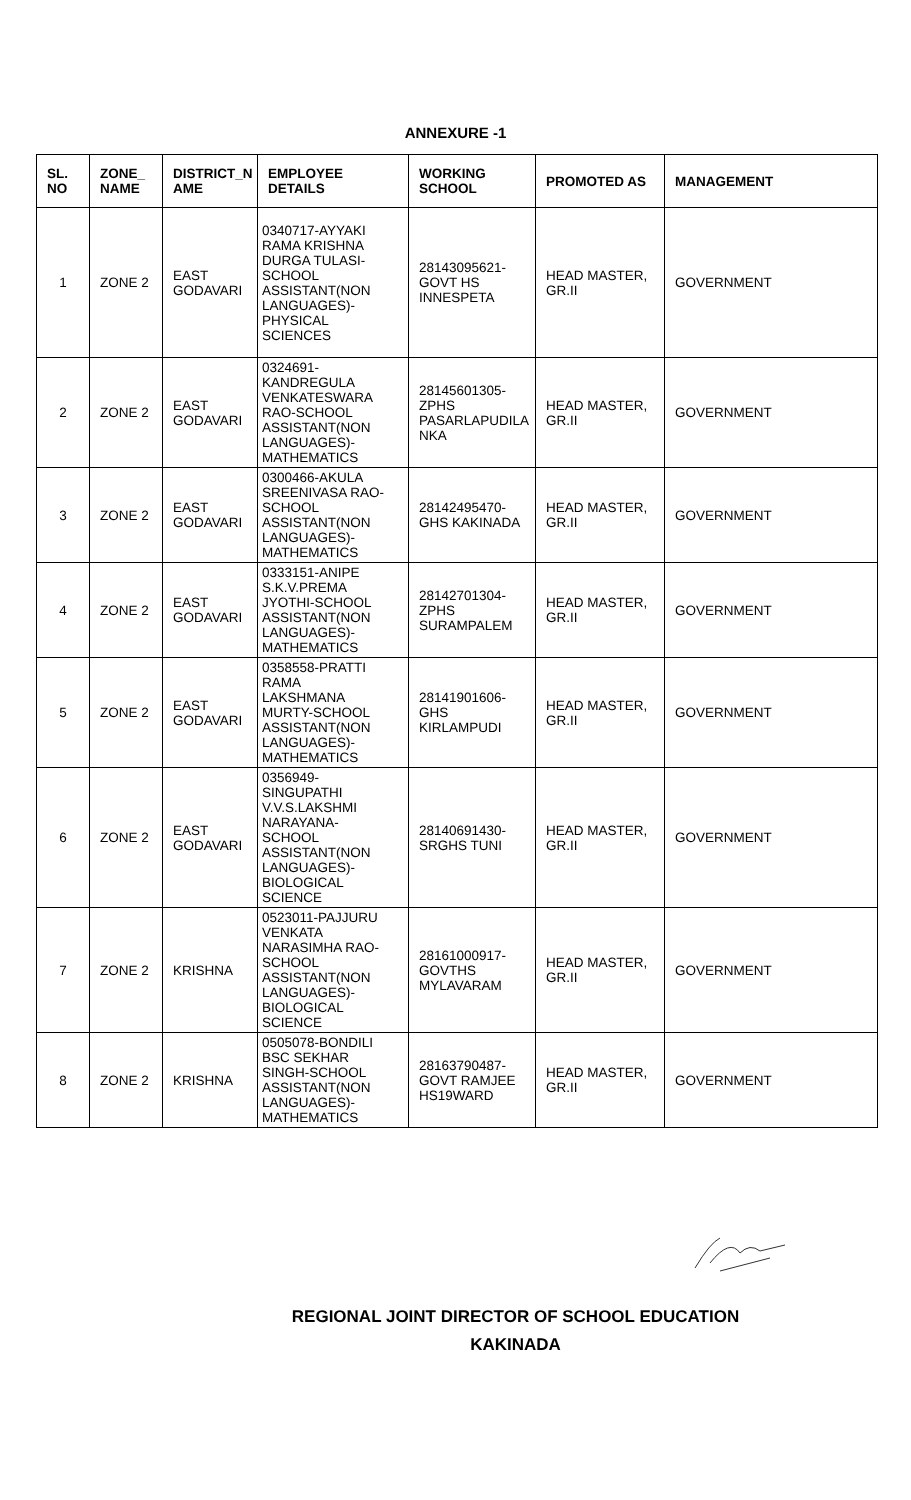ANNEXURE -1
| SL. NO | ZONE_ NAME | DISTRICT_N AME | EMPLOYEE DETAILS | WORKING SCHOOL | PROMOTED AS | MANAGEMENT |
| --- | --- | --- | --- | --- | --- | --- |
| 1 | ZONE 2 | EAST GODAVARI | 0340717-AYYAKI RAMA KRISHNA DURGA TULASI- SCHOOL ASSISTANT(NON LANGUAGES)- PHYSICAL SCIENCES | 28143095621- GOVT HS INNESPETA | HEAD MASTER, GR.II | GOVERNMENT |
| 2 | ZONE 2 | EAST GODAVARI | 0324691- KANDREGULA VENKATESWARA RAO-SCHOOL ASSISTANT(NON LANGUAGES)- MATHEMATICS | 28145601305- ZPHS PASARLAPUDILA NKA | HEAD MASTER, GR.II | GOVERNMENT |
| 3 | ZONE 2 | EAST GODAVARI | 0300466-AKULA SREENIVASA RAO- SCHOOL ASSISTANT(NON LANGUAGES)- MATHEMATICS | 28142495470- GHS KAKINADA | HEAD MASTER, GR.II | GOVERNMENT |
| 4 | ZONE 2 | EAST GODAVARI | 0333151-ANIPE S.K.V.PREMA JYOTHI-SCHOOL ASSISTANT(NON LANGUAGES)- MATHEMATICS | 28142701304- ZPHS SURAMPALEM | HEAD MASTER, GR.II | GOVERNMENT |
| 5 | ZONE 2 | EAST GODAVARI | 0358558-PRATTI RAMA LAKSHMANA MURTY-SCHOOL ASSISTANT(NON LANGUAGES)- MATHEMATICS | 28141901606- GHS KIRLAMPUDI | HEAD MASTER, GR.II | GOVERNMENT |
| 6 | ZONE 2 | EAST GODAVARI | 0356949- SINGUPATHI V.V.S.LAKSHMI NARAYANA- SCHOOL ASSISTANT(NON LANGUAGES)- BIOLOGICAL SCIENCE | 28140691430- SRGHS TUNI | HEAD MASTER, GR.II | GOVERNMENT |
| 7 | ZONE 2 | KRISHNA | 0523011-PAJJURU VENKATA NARASIMHA RAO- SCHOOL ASSISTANT(NON LANGUAGES)- BIOLOGICAL SCIENCE | 28161000917- GOVTHS MYLAVARAM | HEAD MASTER, GR.II | GOVERNMENT |
| 8 | ZONE 2 | KRISHNA | 0505078-BONDILI BSC SEKHAR SINGH-SCHOOL ASSISTANT(NON LANGUAGES)- MATHEMATICS | 28163790487- GOVT RAMJEE HS19WARD | HEAD MASTER, GR.II | GOVERNMENT |
REGIONAL JOINT DIRECTOR OF SCHOOL EDUCATION
KAKINADA